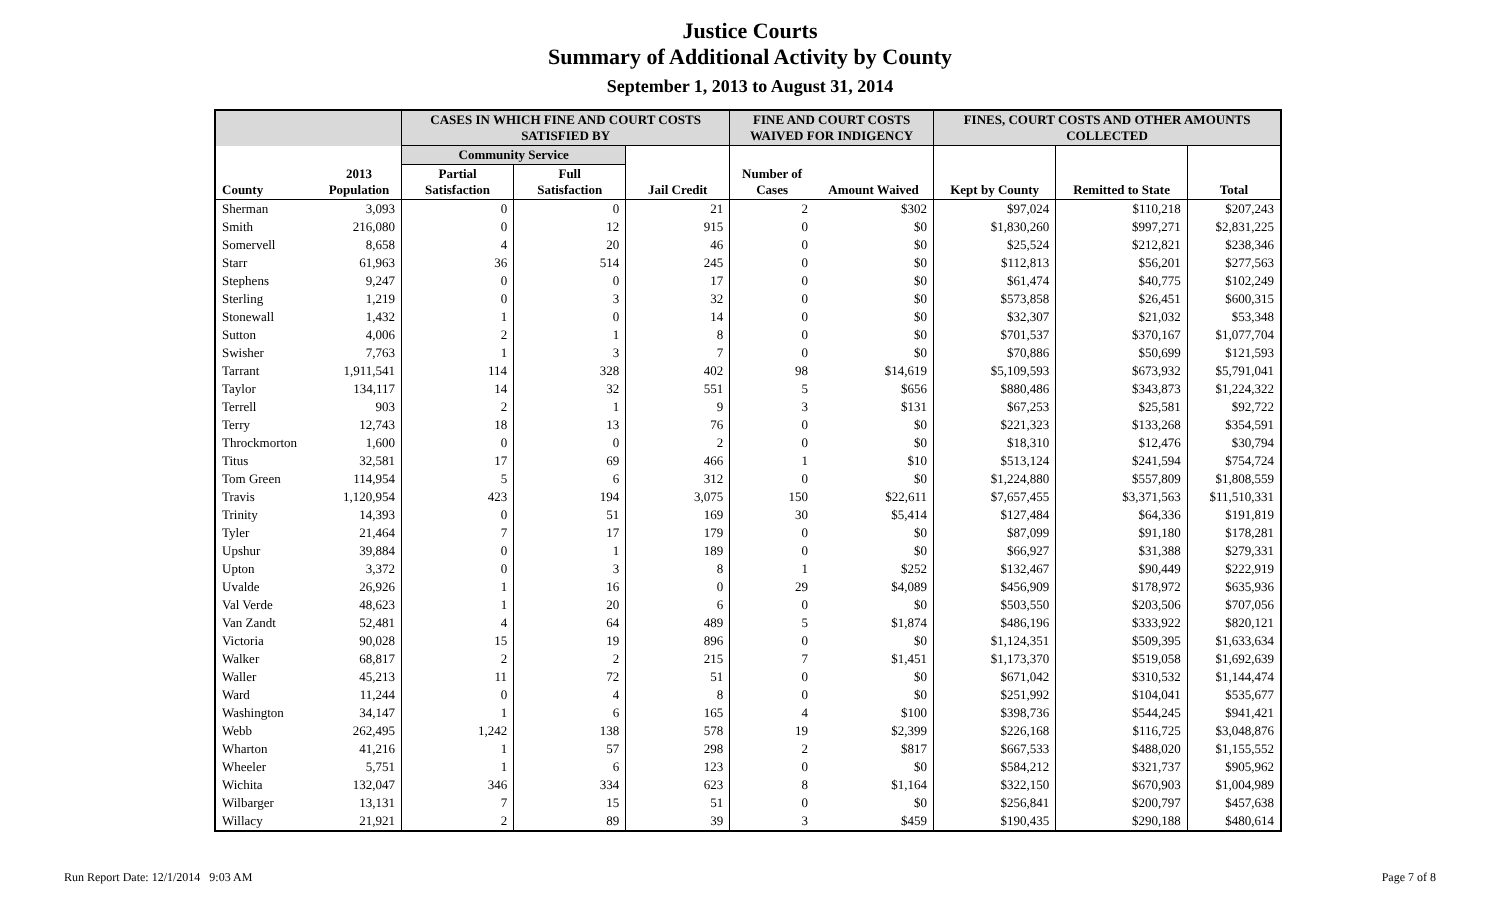Justice Courts
Summary of Additional Activity by County
September 1, 2013 to August 31, 2014
| | | CASES IN WHICH FINE AND COURT COSTS SATISFIED BY | | | FINE AND COURT COSTS WAIVED FOR INDIGENCY | | FINES, COURT COSTS AND OTHER AMOUNTS COLLECTED | | |
| --- | --- | --- | --- | --- | --- | --- | --- | --- | --- |
| | | Community Service | | | | | | | |
| County | 2013 Population | Partial Satisfaction | Full Satisfaction | Jail Credit | Number of Cases | Amount Waived | Kept by County | Remitted to State | Total |
| Sherman | 3,093 | 0 | 0 | 21 | 2 | $302 | $97,024 | $110,218 | $207,243 |
| Smith | 216,080 | 0 | 12 | 915 | 0 | $0 | $1,830,260 | $997,271 | $2,831,225 |
| Somervell | 8,658 | 4 | 20 | 46 | 0 | $0 | $25,524 | $212,821 | $238,346 |
| Starr | 61,963 | 36 | 514 | 245 | 0 | $0 | $112,813 | $56,201 | $277,563 |
| Stephens | 9,247 | 0 | 0 | 17 | 0 | $0 | $61,474 | $40,775 | $102,249 |
| Sterling | 1,219 | 0 | 3 | 32 | 0 | $0 | $573,858 | $26,451 | $600,315 |
| Stonewall | 1,432 | 1 | 0 | 14 | 0 | $0 | $32,307 | $21,032 | $53,348 |
| Sutton | 4,006 | 2 | 1 | 8 | 0 | $0 | $701,537 | $370,167 | $1,077,704 |
| Swisher | 7,763 | 1 | 3 | 7 | 0 | $0 | $70,886 | $50,699 | $121,593 |
| Tarrant | 1,911,541 | 114 | 328 | 402 | 98 | $14,619 | $5,109,593 | $673,932 | $5,791,041 |
| Taylor | 134,117 | 14 | 32 | 551 | 5 | $656 | $880,486 | $343,873 | $1,224,322 |
| Terrell | 903 | 2 | 1 | 9 | 3 | $131 | $67,253 | $25,581 | $92,722 |
| Terry | 12,743 | 18 | 13 | 76 | 0 | $0 | $221,323 | $133,268 | $354,591 |
| Throckmorton | 1,600 | 0 | 0 | 2 | 0 | $0 | $18,310 | $12,476 | $30,794 |
| Titus | 32,581 | 17 | 69 | 466 | 1 | $10 | $513,124 | $241,594 | $754,724 |
| Tom Green | 114,954 | 5 | 6 | 312 | 0 | $0 | $1,224,880 | $557,809 | $1,808,559 |
| Travis | 1,120,954 | 423 | 194 | 3,075 | 150 | $22,611 | $7,657,455 | $3,371,563 | $11,510,331 |
| Trinity | 14,393 | 0 | 51 | 169 | 30 | $5,414 | $127,484 | $64,336 | $191,819 |
| Tyler | 21,464 | 7 | 17 | 179 | 0 | $0 | $87,099 | $91,180 | $178,281 |
| Upshur | 39,884 | 0 | 1 | 189 | 0 | $0 | $66,927 | $31,388 | $279,331 |
| Upton | 3,372 | 0 | 3 | 8 | 1 | $252 | $132,467 | $90,449 | $222,919 |
| Uvalde | 26,926 | 1 | 16 | 0 | 29 | $4,089 | $456,909 | $178,972 | $635,936 |
| Val Verde | 48,623 | 1 | 20 | 6 | 0 | $0 | $503,550 | $203,506 | $707,056 |
| Van Zandt | 52,481 | 4 | 64 | 489 | 5 | $1,874 | $486,196 | $333,922 | $820,121 |
| Victoria | 90,028 | 15 | 19 | 896 | 0 | $0 | $1,124,351 | $509,395 | $1,633,634 |
| Walker | 68,817 | 2 | 2 | 215 | 7 | $1,451 | $1,173,370 | $519,058 | $1,692,639 |
| Waller | 45,213 | 11 | 72 | 51 | 0 | $0 | $671,042 | $310,532 | $1,144,474 |
| Ward | 11,244 | 0 | 4 | 8 | 0 | $0 | $251,992 | $104,041 | $535,677 |
| Washington | 34,147 | 1 | 6 | 165 | 4 | $100 | $398,736 | $544,245 | $941,421 |
| Webb | 262,495 | 1,242 | 138 | 578 | 19 | $2,399 | $226,168 | $116,725 | $3,048,876 |
| Wharton | 41,216 | 1 | 57 | 298 | 2 | $817 | $667,533 | $488,020 | $1,155,552 |
| Wheeler | 5,751 | 1 | 6 | 123 | 0 | $0 | $584,212 | $321,737 | $905,962 |
| Wichita | 132,047 | 346 | 334 | 623 | 8 | $1,164 | $322,150 | $670,903 | $1,004,989 |
| Wilbarger | 13,131 | 7 | 15 | 51 | 0 | $0 | $256,841 | $200,797 | $457,638 |
| Willacy | 21,921 | 2 | 89 | 39 | 3 | $459 | $190,435 | $290,188 | $480,614 |
Run Report Date: 12/1/2014 9:03 AM
Page 7 of 8